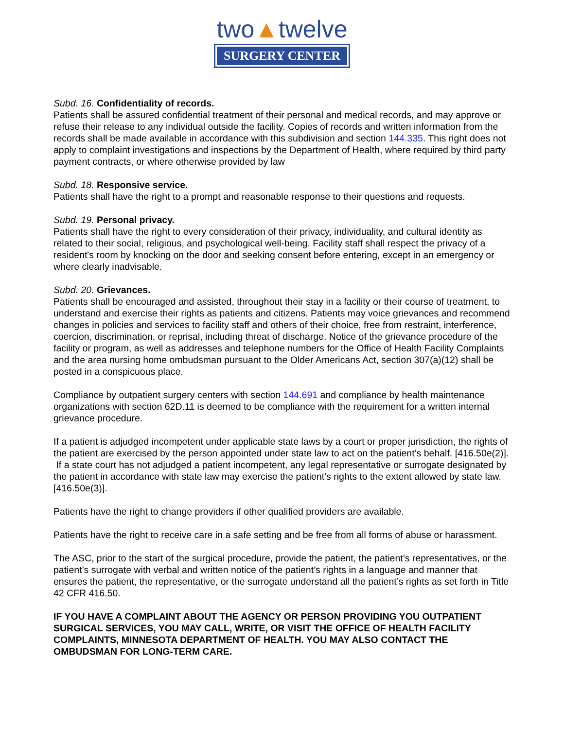two▲twelve
SURGERY CENTER
Subd. 16. Confidentiality of records.
Patients shall be assured confidential treatment of their personal and medical records, and may approve or refuse their release to any individual outside the facility. Copies of records and written information from the records shall be made available in accordance with this subdivision and section 144.335. This right does not apply to complaint investigations and inspections by the Department of Health, where required by third party payment contracts, or where otherwise provided by law
Subd. 18. Responsive service.
Patients shall have the right to a prompt and reasonable response to their questions and requests.
Subd. 19. Personal privacy.
Patients shall have the right to every consideration of their privacy, individuality, and cultural identity as related to their social, religious, and psychological well-being. Facility staff shall respect the privacy of a resident's room by knocking on the door and seeking consent before entering, except in an emergency or where clearly inadvisable.
Subd. 20. Grievances.
Patients shall be encouraged and assisted, throughout their stay in a facility or their course of treatment, to understand and exercise their rights as patients and citizens. Patients may voice grievances and recommend changes in policies and services to facility staff and others of their choice, free from restraint, interference, coercion, discrimination, or reprisal, including threat of discharge. Notice of the grievance procedure of the facility or program, as well as addresses and telephone numbers for the Office of Health Facility Complaints and the area nursing home ombudsman pursuant to the Older Americans Act, section 307(a)(12) shall be posted in a conspicuous place.
Compliance by outpatient surgery centers with section 144.691 and compliance by health maintenance organizations with section 62D.11 is deemed to be compliance with the requirement for a written internal grievance procedure.
If a patient is adjudged incompetent under applicable state laws by a court or proper jurisdiction, the rights of the patient are exercised by the person appointed under state law to act on the patient’s behalf. [416.50e(2)]. If a state court has not adjudged a patient incompetent, any legal representative or surrogate designated by the patient in accordance with state law may exercise the patient’s rights to the extent allowed by state law. [416.50e(3)].
Patients have the right to change providers if other qualified providers are available.
Patients have the right to receive care in a safe setting and be free from all forms of abuse or harassment.
The ASC, prior to the start of the surgical procedure, provide the patient, the patient’s representatives, or the patient’s surrogate with verbal and written notice of the patient’s rights in a language and manner that ensures the patient, the representative, or the surrogate understand all the patient’s rights as set forth in Title 42 CFR 416.50.
IF YOU HAVE A COMPLAINT ABOUT THE AGENCY OR PERSON PROVIDING YOU OUTPATIENT SURGICAL SERVICES, YOU MAY CALL, WRITE, OR VISIT THE OFFICE OF HEALTH FACILITY COMPLAINTS, MINNESOTA DEPARTMENT OF HEALTH. YOU MAY ALSO CONTACT THE OMBUDSMAN FOR LONG-TERM CARE.